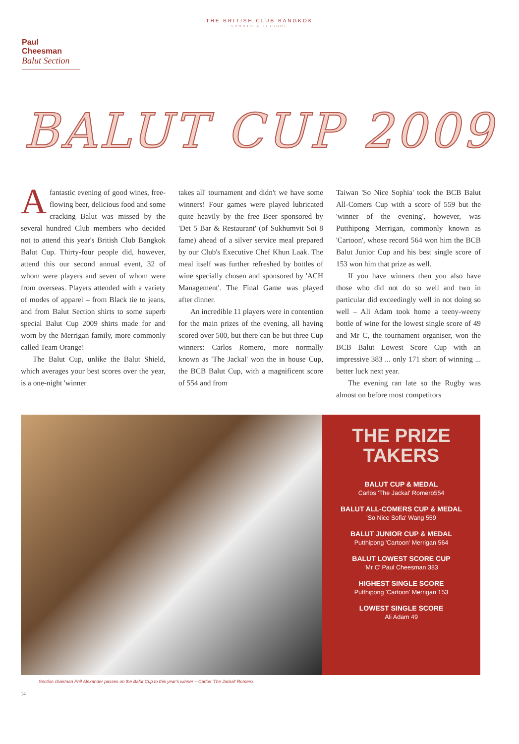THE BRITISH CLUB BANGKOK
SPORTS & LEISURE
Paul Cheesman
Balut Section
BALUT CUP 2009
Afantastic evening of good wines, free-flowing beer, delicious food and some cracking Balut was missed by the several hundred Club members who decided not to attend this year's British Club Bangkok Balut Cup. Thirty-four people did, however, attend this our second annual event, 32 of whom were players and seven of whom were from overseas. Players attended with a variety of modes of apparel – from Black tie to jeans, and from Balut Section shirts to some superb special Balut Cup 2009 shirts made for and worn by the Merrigan family, more commonly called Team Orange!
The Balut Cup, unlike the Balut Shield, which averages your best scores over the year, is a one-night 'winner
takes all' tournament and didn't we have some winners! Four games were played lubricated quite heavily by the free Beer sponsored by 'Det 5 Bar & Restaurant' (of Sukhumvit Soi 8 fame) ahead of a silver service meal prepared by our Club's Executive Chef Khun Laak. The meal itself was further refreshed by bottles of wine specially chosen and sponsored by 'ACH Management'. The Final Game was played after dinner.
An incredible 11 players were in contention for the main prizes of the evening, all having scored over 500, but there can be but three Cup winners: Carlos Romero, more normally known as 'The Jackal' won the in house Cup, the BCB Balut Cup, with a magnificent score of 554 and from
Taiwan 'So Nice Sophia' took the BCB Balut All-Comers Cup with a score of 559 but the 'winner of the evening', however, was Putthipong Merrigan, commonly known as 'Cartoon', whose record 564 won him the BCB Balut Junior Cup and his best single score of 153 won him that prize as well.
If you have winners then you also have those who did not do so well and two in particular did exceedingly well in not doing so well – Ali Adam took home a teeny-weeny bottle of wine for the lowest single score of 49 and Mr C, the tournament organiser, won the BCB Balut Lowest Score Cup with an impressive 383 ... only 171 short of winning ... better luck next year.
The evening ran late so the Rugby was almost on before most competitors
THE PRIZE
TAKERS
BALUT CUP & MEDAL
Carlos 'The Jackal' Romero554
BALUT ALL-COMERS CUP & MEDAL
'So Nice Sofia' Wang 559
BALUT JUNIOR CUP & MEDAL
Putthipong 'Cartoon' Merrigan 564
BALUT LOWEST SCORE CUP
'Mr C' Paul Cheesman 383
HIGHEST SINGLE SCORE
Putthipong 'Cartoon' Merrigan 153
LOWEST SINGLE SCORE
Ali Adam 49
Section chairman Phil Alexander passes on the Balut Cup to this year's winner – Carlos 'The Jackal' Romero.
14